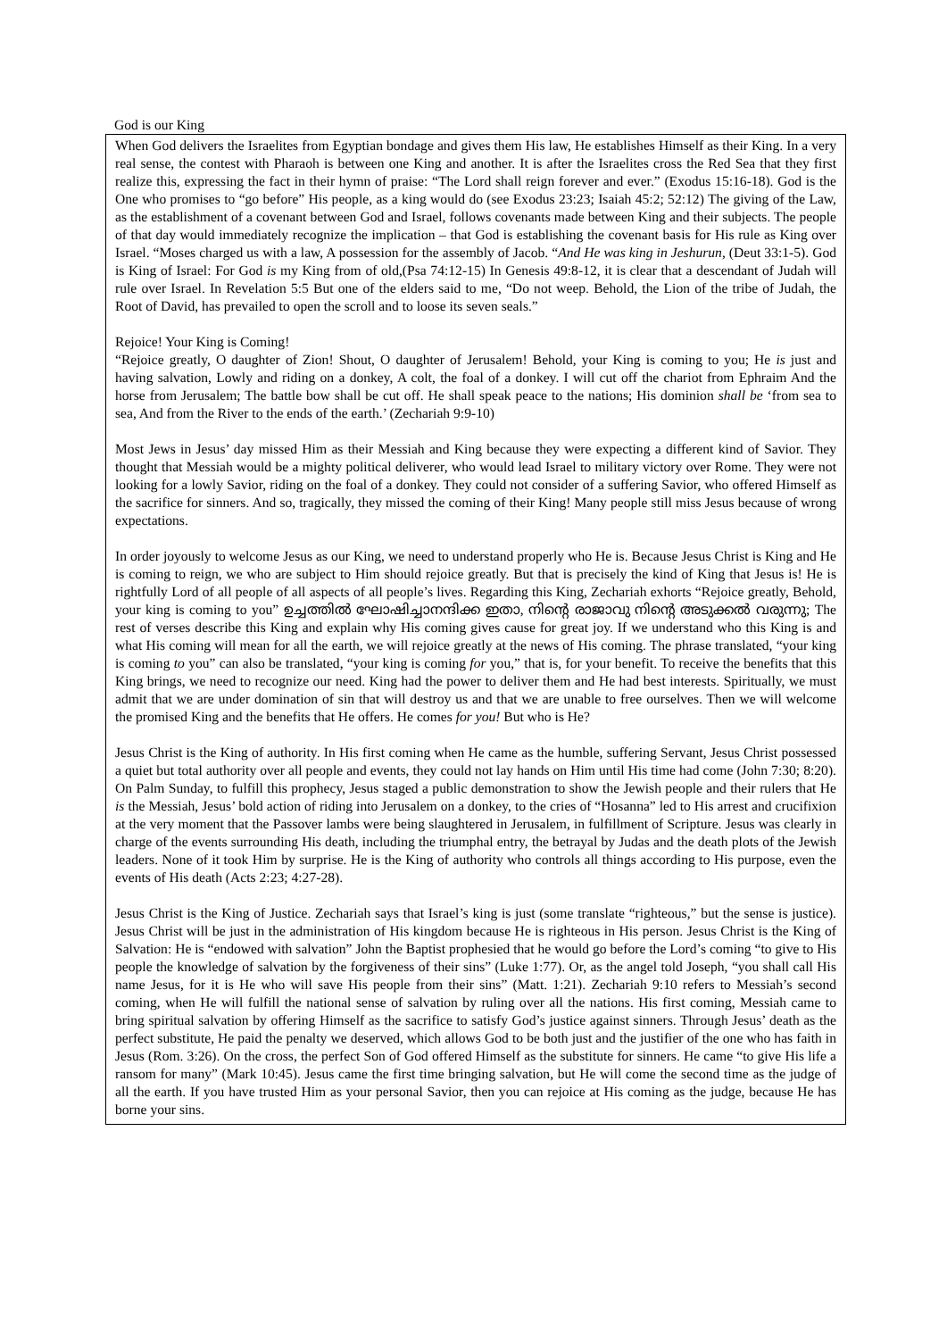God is our King
When God delivers the Israelites from Egyptian bondage and gives them His law, He establishes Himself as their King. In a very real sense, the contest with Pharaoh is between one King and another. It is after the Israelites cross the Red Sea that they first realize this, expressing the fact in their hymn of praise: “The Lord shall reign forever and ever.” (Exodus 15:16-18). God is the One who promises to “go before” His people, as a king would do (see Exodus 23:23; Isaiah 45:2; 52:12) The giving of the Law, as the establishment of a covenant between God and Israel, follows covenants made between King and their subjects. The people of that day would immediately recognize the implication – that God is establishing the covenant basis for His rule as King over Israel. “Moses charged us with a law, A possession for the assembly of Jacob. “And He was king in Jeshurun, (Deut 33:1-5). God is King of Israel: For God is my King from of old,(Psa 74:12-15) In Genesis 49:8-12, it is clear that a descendant of Judah will rule over Israel. In Revelation 5:5 But one of the elders said to me, “Do not weep. Behold, the Lion of the tribe of Judah, the Root of David, has prevailed to open the scroll and to loose its seven seals.”
Rejoice! Your King is Coming!
“Rejoice greatly, O daughter of Zion! Shout, O daughter of Jerusalem! Behold, your King is coming to you; He is just and having salvation, Lowly and riding on a donkey, A colt, the foal of a donkey. I will cut off the chariot from Ephraim And the horse from Jerusalem; The battle bow shall be cut off. He shall speak peace to the nations; His dominion shall be ‘from sea to sea, And from the River to the ends of the earth.’ (Zechariah 9:9-10)
Most Jews in Jesus’ day missed Him as their Messiah and King because they were expecting a different kind of Savior. They thought that Messiah would be a mighty political deliverer, who would lead Israel to military victory over Rome. They were not looking for a lowly Savior, riding on the foal of a donkey. They could not consider of a suffering Savior, who offered Himself as the sacrifice for sinners. And so, tragically, they missed the coming of their King! Many people still miss Jesus because of wrong expectations.
In order joyously to welcome Jesus as our King, we need to understand properly who He is. Because Jesus Christ is King and He is coming to reign, we who are subject to Him should rejoice greatly. But that is precisely the kind of King that Jesus is! He is rightfully Lord of all people of all aspects of all people’s lives. Regarding this King, Zechariah exhorts “Rejoice greatly, Behold, your king is coming to you” ഉച്ചത്തിൽ ഘോഷിച്ചാനന്ദിക്ക ഇതാ, നിന്റെ രാജാവു നിന്റെ അടുക്കൽ വരുന്നു; The rest of verses describe this King and explain why His coming gives cause for great joy. If we understand who this King is and what His coming will mean for all the earth, we will rejoice greatly at the news of His coming. The phrase translated, “your king is coming to you” can also be translated, “your king is coming for you,” that is, for your benefit. To receive the benefits that this King brings, we need to recognize our need. King had the power to deliver them and He had best interests. Spiritually, we must admit that we are under domination of sin that will destroy us and that we are unable to free ourselves. Then we will welcome the promised King and the benefits that He offers. He comes for you! But who is He?
Jesus Christ is the King of authority. In His first coming when He came as the humble, suffering Servant, Jesus Christ possessed a quiet but total authority over all people and events, they could not lay hands on Him until His time had come (John 7:30; 8:20). On Palm Sunday, to fulfill this prophecy, Jesus staged a public demonstration to show the Jewish people and their rulers that He is the Messiah, Jesus’ bold action of riding into Jerusalem on a donkey, to the cries of “Hosanna” led to His arrest and crucifixion at the very moment that the Passover lambs were being slaughtered in Jerusalem, in fulfillment of Scripture. Jesus was clearly in charge of the events surrounding His death, including the triumphal entry, the betrayal by Judas and the death plots of the Jewish leaders. None of it took Him by surprise. He is the King of authority who controls all things according to His purpose, even the events of His death (Acts 2:23; 4:27-28).
Jesus Christ is the King of Justice. Zechariah says that Israel’s king is just (some translate “righteous,” but the sense is justice). Jesus Christ will be just in the administration of His kingdom because He is righteous in His person. Jesus Christ is the King of Salvation: He is “endowed with salvation” John the Baptist prophesied that he would go before the Lord’s coming “to give to His people the knowledge of salvation by the forgiveness of their sins” (Luke 1:77). Or, as the angel told Joseph, “you shall call His name Jesus, for it is He who will save His people from their sins” (Matt. 1:21). Zechariah 9:10 refers to Messiah’s second coming, when He will fulfill the national sense of salvation by ruling over all the nations. His first coming, Messiah came to bring spiritual salvation by offering Himself as the sacrifice to satisfy God’s justice against sinners. Through Jesus’ death as the perfect substitute, He paid the penalty we deserved, which allows God to be both just and the justifier of the one who has faith in Jesus (Rom. 3:26). On the cross, the perfect Son of God offered Himself as the substitute for sinners. He came “to give His life a ransom for many” (Mark 10:45). Jesus came the first time bringing salvation, but He will come the second time as the judge of all the earth. If you have trusted Him as your personal Savior, then you can rejoice at His coming as the judge, because He has borne your sins.